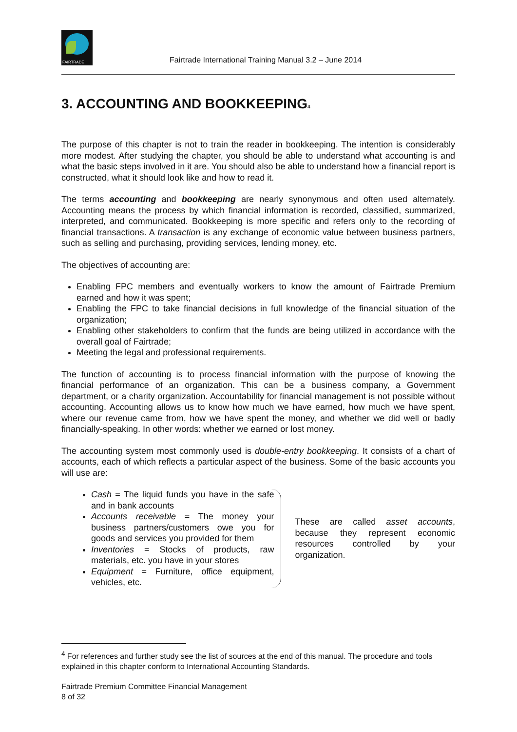FAIRTRADE
Fairtrade International Training Manual 3.2 – June 2014
3. ACCOUNTING AND BOOKKEEPING<sub>4</sub>
The purpose of this chapter is not to train the reader in bookkeeping. The intention is considerably more modest. After studying the chapter, you should be able to understand what accounting is and what the basic steps involved in it are. You should also be able to understand how a financial report is constructed, what it should look like and how to read it.
The terms accounting and bookkeeping are nearly synonymous and often used alternately. Accounting means the process by which financial information is recorded, classified, summarized, interpreted, and communicated. Bookkeeping is more specific and refers only to the recording of financial transactions. A transaction is any exchange of economic value between business partners, such as selling and purchasing, providing services, lending money, etc.
The objectives of accounting are:
Enabling FPC members and eventually workers to know the amount of Fairtrade Premium earned and how it was spent;
Enabling the FPC to take financial decisions in full knowledge of the financial situation of the organization;
Enabling other stakeholders to confirm that the funds are being utilized in accordance with the overall goal of Fairtrade;
Meeting the legal and professional requirements.
The function of accounting is to process financial information with the purpose of knowing the financial performance of an organization. This can be a business company, a Government department, or a charity organization. Accountability for financial management is not possible without accounting. Accounting allows us to know how much we have earned, how much we have spent, where our revenue came from, how we have spent the money, and whether we did well or badly financially-speaking. In other words: whether we earned or lost money.
The accounting system most commonly used is double-entry bookkeeping. It consists of a chart of accounts, each of which reflects a particular aspect of the business. Some of the basic accounts you will use are:
Cash = The liquid funds you have in the safe and in bank accounts
Accounts receivable = The money your business partners/customers owe you for goods and services you provided for them
Inventories = Stocks of products, raw materials, etc. you have in your stores
Equipment = Furniture, office equipment, vehicles, etc.
These are called asset accounts, because they represent economic resources controlled by your organization.
<sup>4</sup> For references and further study see the list of sources at the end of this manual. The procedure and tools explained in this chapter conform to International Accounting Standards.
Fairtrade Premium Committee Financial Management
8 of 32